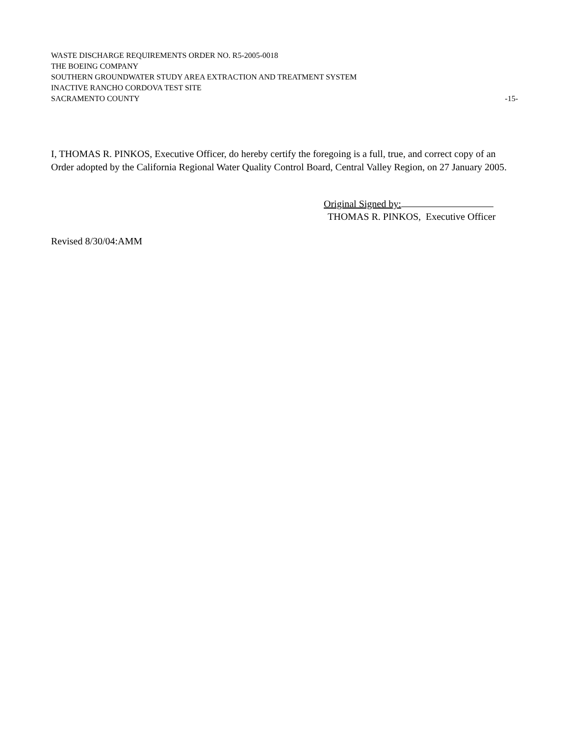WASTE DISCHARGE REQUIREMENTS ORDER NO. R5-2005-0018
THE BOEING COMPANY
SOUTHERN GROUNDWATER STUDY AREA EXTRACTION AND TREATMENT SYSTEM
INACTIVE RANCHO CORDOVA TEST SITE
SACRAMENTO COUNTY -15-
I, THOMAS R. PINKOS, Executive Officer, do hereby certify the foregoing is a full, true, and correct copy of an Order adopted by the California Regional Water Quality Control Board, Central Valley Region, on 27 January 2005.
Original Signed by:
THOMAS R. PINKOS, Executive Officer
Revised 8/30/04:AMM